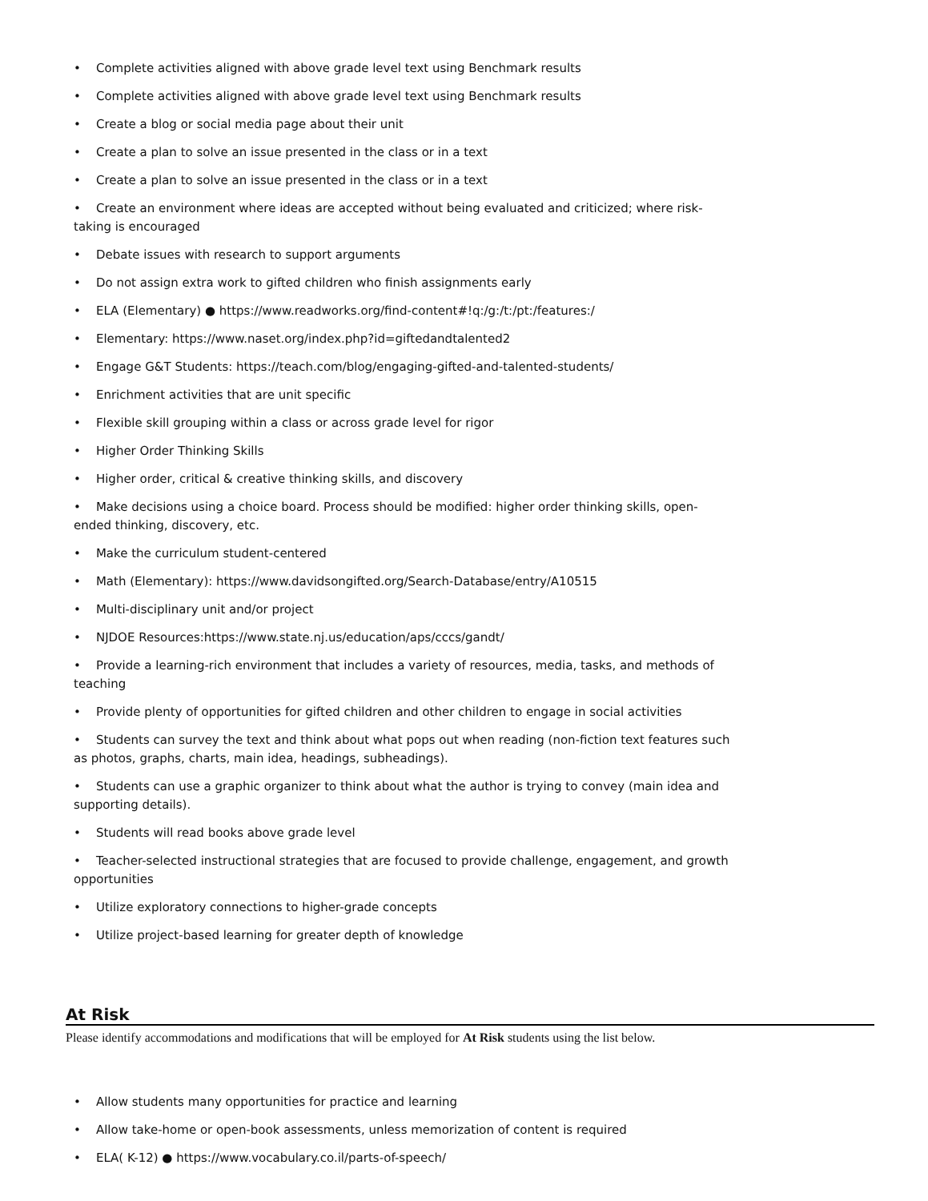• Complete activities aligned with above grade level text using Benchmark results
• Complete activities aligned with above grade level text using Benchmark results
• Create a blog or social media page about their unit
• Create a plan to solve an issue presented in the class or in a text
• Create a plan to solve an issue presented in the class or in a text
• Create an environment where ideas are accepted without being evaluated and criticized; where risk-taking is encouraged
• Debate issues with research to support arguments
• Do not assign extra work to gifted children who finish assignments early
• ELA (Elementary) ● https://www.readworks.org/find-content#!q:/g:/t:/pt:/features:/
• Elementary: https://www.naset.org/index.php?id=giftedandtalented2
• Engage G&T Students: https://teach.com/blog/engaging-gifted-and-talented-students/
• Enrichment activities that are unit specific
• Flexible skill grouping within a class or across grade level for rigor
• Higher Order Thinking Skills
• Higher order, critical & creative thinking skills, and discovery
• Make decisions using a choice board. Process should be modified: higher order thinking skills, open-ended thinking, discovery, etc.
• Make the curriculum student-centered
• Math (Elementary): https://www.davidsongifted.org/Search-Database/entry/A10515
• Multi-disciplinary unit and/or project
• NJDOE Resources:https://www.state.nj.us/education/aps/cccs/gandt/
• Provide a learning-rich environment that includes a variety of resources, media, tasks, and methods of teaching
• Provide plenty of opportunities for gifted children and other children to engage in social activities
• Students can survey the text and think about what pops out when reading (non-fiction text features such as photos, graphs, charts, main idea, headings, subheadings).
• Students can use a graphic organizer to think about what the author is trying to convey (main idea and supporting details).
• Students will read books above grade level
• Teacher-selected instructional strategies that are focused to provide challenge, engagement, and growth opportunities
• Utilize exploratory connections to higher-grade concepts
• Utilize project-based learning for greater depth of knowledge
At Risk
Please identify accommodations and modifications that will be employed for At Risk students using the list below.
• Allow students many opportunities for practice and learning
• Allow take-home or open-book assessments, unless memorization of content is required
• ELA( K-12) ● https://www.vocabulary.co.il/parts-of-speech/